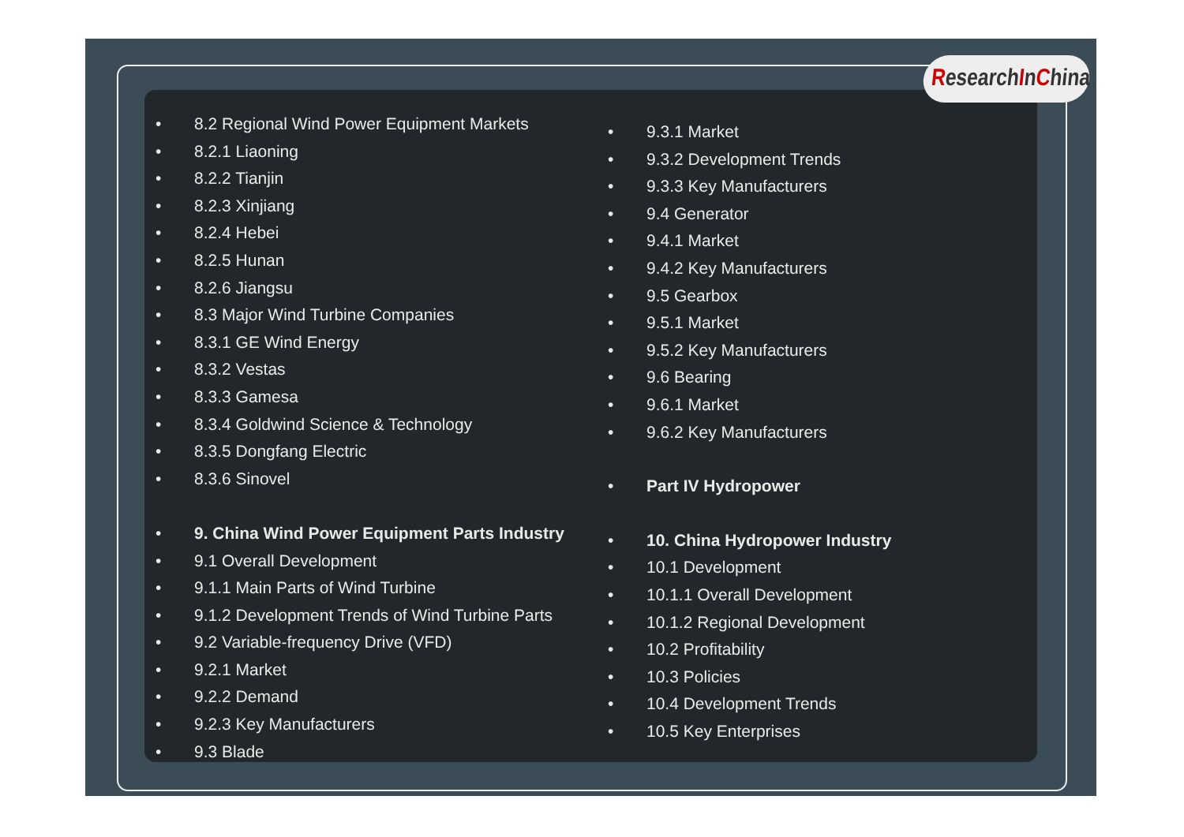ResearchInChina
8.2 Regional Wind Power Equipment Markets
8.2.1 Liaoning
8.2.2 Tianjin
8.2.3 Xinjiang
8.2.4 Hebei
8.2.5 Hunan
8.2.6 Jiangsu
8.3 Major Wind Turbine Companies
8.3.1 GE Wind Energy
8.3.2 Vestas
8.3.3 Gamesa
8.3.4 Goldwind Science & Technology
8.3.5 Dongfang Electric
8.3.6 Sinovel
9. China Wind Power Equipment Parts Industry
9.1 Overall Development
9.1.1 Main Parts of Wind Turbine
9.1.2 Development Trends of Wind Turbine Parts
9.2 Variable-frequency Drive (VFD)
9.2.1 Market
9.2.2 Demand
9.2.3 Key Manufacturers
9.3 Blade
9.3.1 Market
9.3.2 Development Trends
9.3.3 Key Manufacturers
9.4 Generator
9.4.1 Market
9.4.2 Key Manufacturers
9.5 Gearbox
9.5.1 Market
9.5.2 Key Manufacturers
9.6 Bearing
9.6.1 Market
9.6.2 Key Manufacturers
Part IV Hydropower
10. China Hydropower Industry
10.1 Development
10.1.1 Overall Development
10.1.2 Regional Development
10.2 Profitability
10.3 Policies
10.4 Development Trends
10.5 Key Enterprises